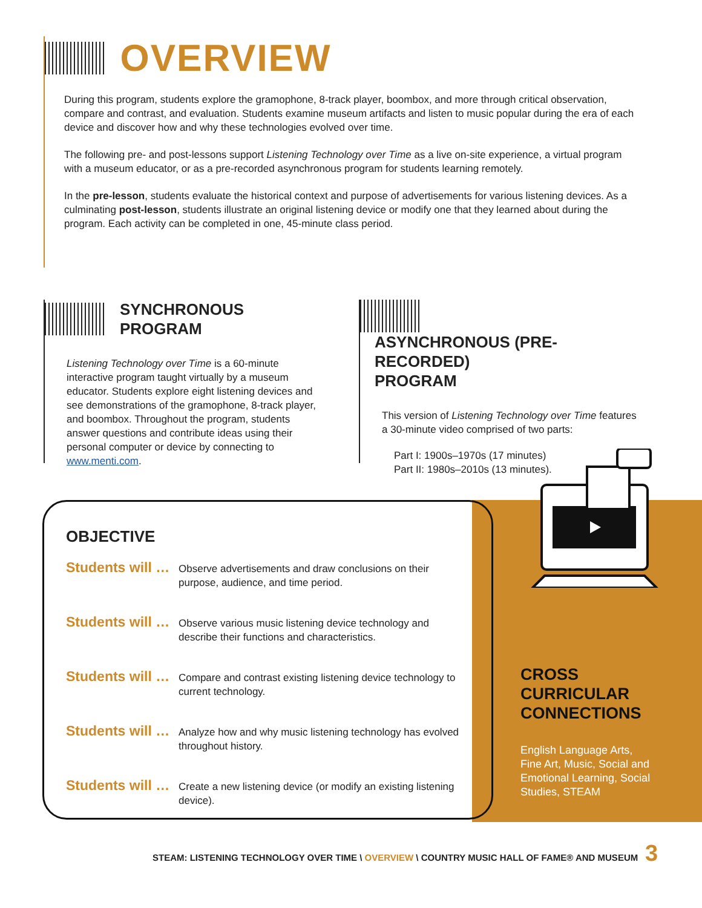OVERVIEW
During this program, students explore the gramophone, 8-track player, boombox, and more through critical observation, compare and contrast, and evaluation. Students examine museum artifacts and listen to music popular during the era of each device and discover how and why these technologies evolved over time.
The following pre- and post-lessons support Listening Technology over Time as a live on-site experience, a virtual program with a museum educator, or as a pre-recorded asynchronous program for students learning remotely.
In the pre-lesson, students evaluate the historical context and purpose of advertisements for various listening devices. As a culminating post-lesson, students illustrate an original listening device or modify one that they learned about during the program. Each activity can be completed in one, 45-minute class period.
SYNCHRONOUS
PROGRAM
Listening Technology over Time is a 60-minute interactive program taught virtually by a museum educator. Students explore eight listening devices and see demonstrations of the gramophone, 8-track player, and boombox. Throughout the program, students answer questions and contribute ideas using their personal computer or device by connecting to www.menti.com.
ASYNCHRONOUS (PRE-RECORDED)
PROGRAM
This version of Listening Technology over Time features a 30-minute video comprised of two parts:
Part I: 1900s–1970s (17 minutes)
Part II: 1980s–2010s (13 minutes).
CROSS
CURRICULAR
CONNECTIONS
English Language Arts, Fine Art, Music, Social and Emotional Learning, Social Studies, STEAM
OBJECTIVE
Students will … Observe advertisements and draw conclusions on their purpose, audience, and time period.
Students will … Observe various music listening device technology and describe their functions and characteristics.
Students will … Compare and contrast existing listening device technology to current technology.
Students will … Analyze how and why music listening technology has evolved throughout history.
Students will … Create a new listening device (or modify an existing listening device).
STEAM: LISTENING TECHNOLOGY OVER TIME \ OVERVIEW \ COUNTRY MUSIC HALL OF FAME® AND MUSEUM
3